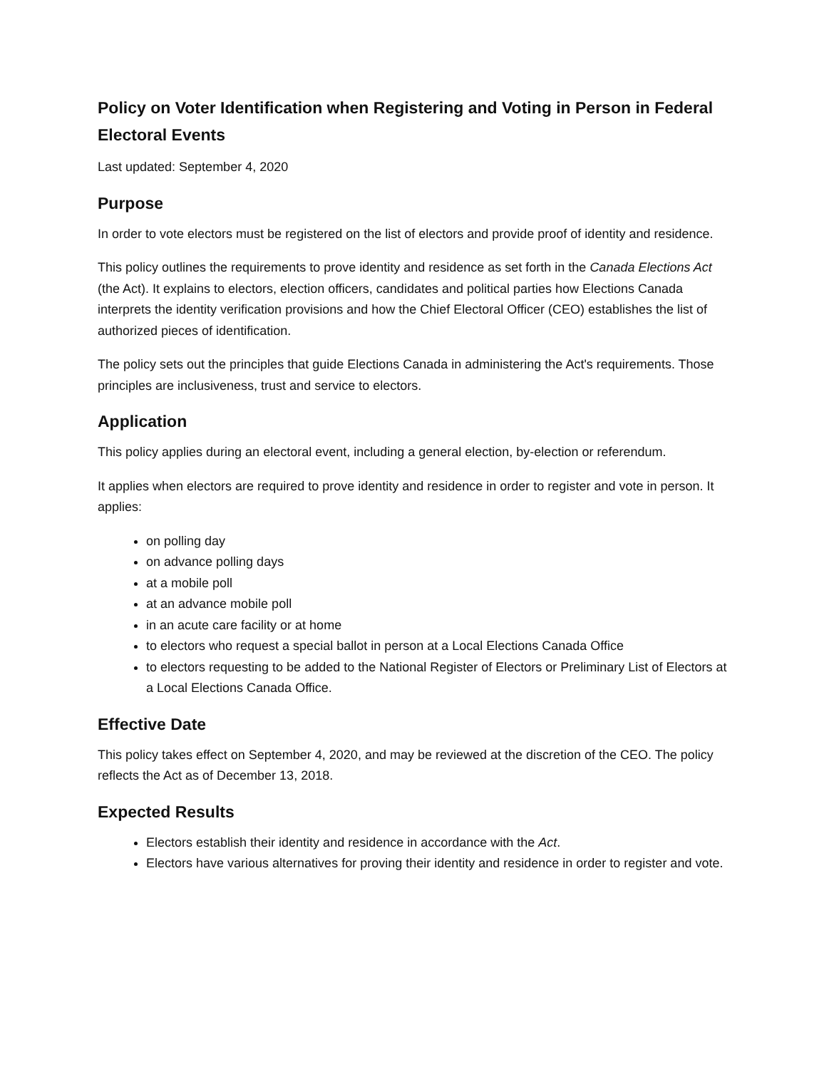Policy on Voter Identification when Registering and Voting in Person in Federal Electoral Events
Last updated: September 4, 2020
Purpose
In order to vote electors must be registered on the list of electors and provide proof of identity and residence.
This policy outlines the requirements to prove identity and residence as set forth in the Canada Elections Act (the Act). It explains to electors, election officers, candidates and political parties how Elections Canada interprets the identity verification provisions and how the Chief Electoral Officer (CEO) establishes the list of authorized pieces of identification.
The policy sets out the principles that guide Elections Canada in administering the Act's requirements. Those principles are inclusiveness, trust and service to electors.
Application
This policy applies during an electoral event, including a general election, by-election or referendum.
It applies when electors are required to prove identity and residence in order to register and vote in person. It applies:
on polling day
on advance polling days
at a mobile poll
at an advance mobile poll
in an acute care facility or at home
to electors who request a special ballot in person at a Local Elections Canada Office
to electors requesting to be added to the National Register of Electors or Preliminary List of Electors at a Local Elections Canada Office.
Effective Date
This policy takes effect on September 4, 2020, and may be reviewed at the discretion of the CEO. The policy reflects the Act as of December 13, 2018.
Expected Results
Electors establish their identity and residence in accordance with the Act.
Electors have various alternatives for proving their identity and residence in order to register and vote.